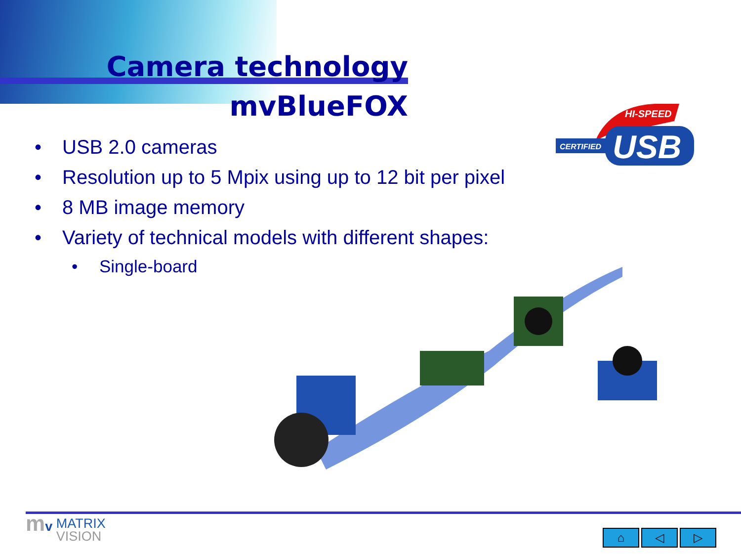Camera technology
mvBlueFOX
• USB 2.0 cameras
• Resolution up to 5 Mpix using up to 12 bit per pixel
• 8 MB image memory
• Variety of technical models with different shapes:
• Single-board
HI-SPEED
CERTIFIED
USB
mv MATRIX
VISION
⌂ ◁ ▷